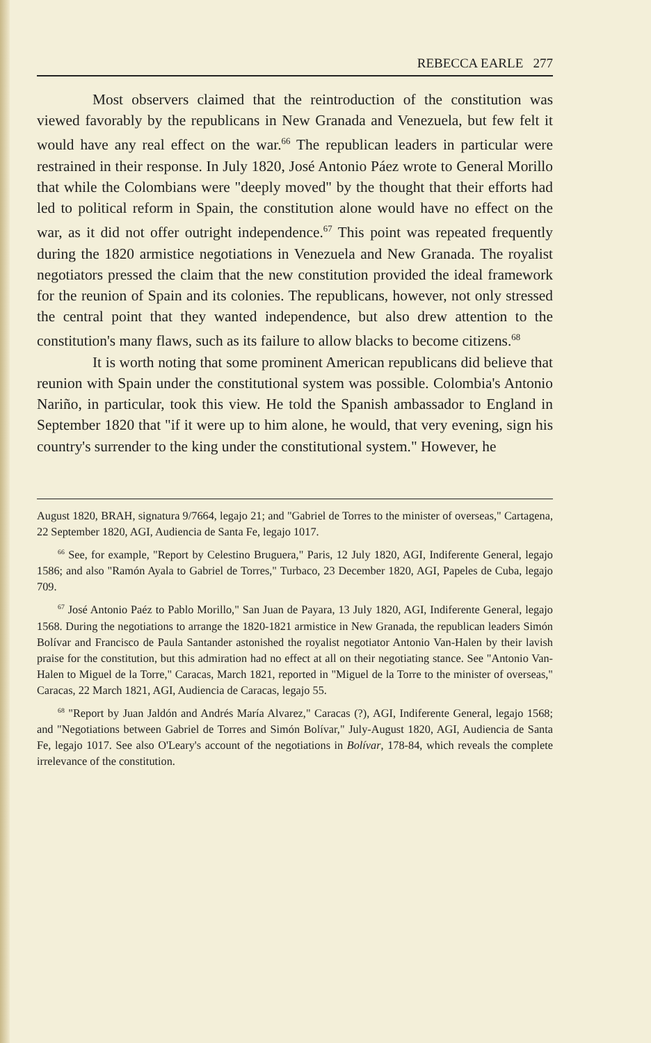REBECCA EARLE 277
Most observers claimed that the reintroduction of the constitution was viewed favorably by the republicans in New Granada and Venezuela, but few felt it would have any real effect on the war.<sup>66</sup> The republican leaders in particular were restrained in their response. In July 1820, José Antonio Páez wrote to General Morillo that while the Colombians were "deeply moved" by the thought that their efforts had led to political reform in Spain, the constitution alone would have no effect on the war, as it did not offer outright independence.<sup>67</sup> This point was repeated frequently during the 1820 armistice negotiations in Venezuela and New Granada. The royalist negotiators pressed the claim that the new constitution provided the ideal framework for the reunion of Spain and its colonies. The republicans, however, not only stressed the central point that they wanted independence, but also drew attention to the constitution's many flaws, such as its failure to allow blacks to become citizens.<sup>68</sup>
It is worth noting that some prominent American republicans did believe that reunion with Spain under the constitutional system was possible. Colombia's Antonio Nariño, in particular, took this view. He told the Spanish ambassador to England in September 1820 that "if it were up to him alone, he would, that very evening, sign his country's surrender to the king under the constitutional system." However, he
August 1820, BRAH, signatura 9/7664, legajo 21; and "Gabriel de Torres to the minister of overseas," Cartagena, 22 September 1820, AGI, Audiencia de Santa Fe, legajo 1017.
<sup>66</sup> See, for example, "Report by Celestino Bruguera," Paris, 12 July 1820, AGI, Indiferente General, legajo 1586; and also "Ramón Ayala to Gabriel de Torres," Turbaco, 23 December 1820, AGI, Papeles de Cuba, legajo 709.
<sup>67</sup> José Antonio Paéz to Pablo Morillo," San Juan de Payara, 13 July 1820, AGI, Indiferente General, legajo 1568. During the negotiations to arrange the 1820-1821 armistice in New Granada, the republican leaders Simón Bolívar and Francisco de Paula Santander astonished the royalist negotiator Antonio Van-Halen by their lavish praise for the constitution, but this admiration had no effect at all on their negotiating stance. See "Antonio Van-Halen to Miguel de la Torre," Caracas, March 1821, reported in "Miguel de la Torre to the minister of overseas," Caracas, 22 March 1821, AGI, Audiencia de Caracas, legajo 55.
<sup>68</sup> "Report by Juan Jaldón and Andrés María Alvarez," Caracas (?), AGI, Indiferente General, legajo 1568; and "Negotiations between Gabriel de Torres and Simón Bolívar," July-August 1820, AGI, Audiencia de Santa Fe, legajo 1017. See also O'Leary's account of the negotiations in Bolívar, 178-84, which reveals the complete irrelevance of the constitution.